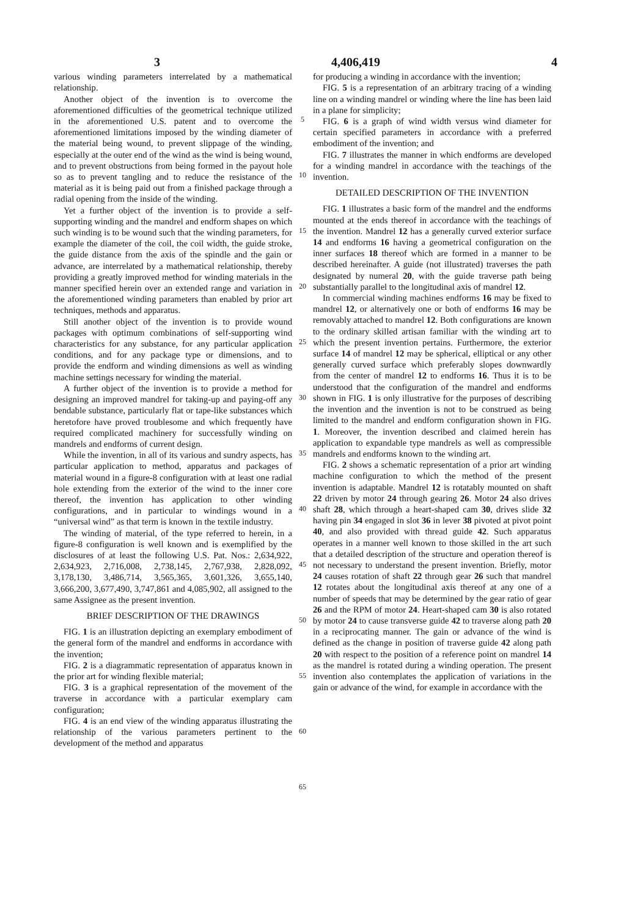3 4,406,419 4
various winding parameters interrelated by a mathematical relationship.
Another object of the invention is to overcome the aforementioned difficulties of the geometrical technique utilized in the aforementioned U.S. patent and to overcome the aforementioned limitations imposed by the winding diameter of the material being wound, to prevent slippage of the winding, especially at the outer end of the wind as the wind is being wound, and to prevent obstructions from being formed in the payout hole so as to prevent tangling and to reduce the resistance of the material as it is being paid out from a finished package through a radial opening from the inside of the winding.
Yet a further object of the invention is to provide a self-supporting winding and the mandrel and endform shapes on which such winding is to be wound such that the winding parameters, for example the diameter of the coil, the coil width, the guide stroke, the guide distance from the axis of the spindle and the gain or advance, are interrelated by a mathematical relationship, thereby providing a greatly improved method for winding materials in the manner specified herein over an extended range and variation in the aforementioned winding parameters than enabled by prior art techniques, methods and apparatus.
Still another object of the invention is to provide wound packages with optimum combinations of self-supporting wind characteristics for any substance, for any particular application conditions, and for any package type or dimensions, and to provide the endform and winding dimensions as well as winding machine settings necessary for winding the material.
A further object of the invention is to provide a method for designing an improved mandrel for taking-up and paying-off any bendable substance, particularly flat or tape-like substances which heretofore have proved troublesome and which frequently have required complicated machinery for successfully winding on mandrels and endforms of current design.
While the invention, in all of its various and sundry aspects, has particular application to method, apparatus and packages of material wound in a figure-8 configuration with at least one radial hole extending from the exterior of the wind to the inner core thereof, the invention has application to other winding configurations, and in particular to windings wound in a “universal wind” as that term is known in the textile industry.
The winding of material, of the type referred to herein, in a figure-8 configuration is well known and is exemplified by the disclosures of at least the following U.S. Pat. Nos.: 2,634,922, 2,634,923, 2,716,008, 2,738,145, 2,767,938, 2,828,092, 3,178,130, 3,486,714, 3,565,365, 3,601,326, 3,655,140, 3,666,200, 3,677,490, 3,747,861 and 4,085,902, all assigned to the same Assignee as the present invention.
BRIEF DESCRIPTION OF THE DRAWINGS
FIG. 1 is an illustration depicting an exemplary embodiment of the general form of the mandrel and endforms in accordance with the invention;
FIG. 2 is a diagrammatic representation of apparatus known in the prior art for winding flexible material;
FIG. 3 is a graphical representation of the movement of the traverse in accordance with a particular exemplary cam configuration;
FIG. 4 is an end view of the winding apparatus illustrating the relationship of the various parameters pertinent to the development of the method and apparatus
5
10
15
20
25
30
35
40
45
50
55
60
65
for producing a winding in accordance with the invention;
FIG. 5 is a representation of an arbitrary tracing of a winding line on a winding mandrel or winding where the line has been laid in a plane for simplicity;
FIG. 6 is a graph of wind width versus wind diameter for certain specified parameters in accordance with a preferred embodiment of the invention; and
FIG. 7 illustrates the manner in which endforms are developed for a winding mandrel in accordance with the teachings of the invention.
DETAILED DESCRIPTION OF THE INVENTION
FIG. 1 illustrates a basic form of the mandrel and the endforms mounted at the ends thereof in accordance with the teachings of the invention. Mandrel 12 has a generally curved exterior surface 14 and endforms 16 having a geometrical configuration on the inner surfaces 18 thereof which are formed in a manner to be described hereinafter. A guide (not illustrated) traverses the path designated by numeral 20, with the guide traverse path being substantially parallel to the longitudinal axis of mandrel 12.
In commercial winding machines endforms 16 may be fixed to mandrel 12, or alternatively one or both of endforms 16 may be removably attached to mandrel 12. Both configurations are known to the ordinary skilled artisan familiar with the winding art to which the present invention pertains. Furthermore, the exterior surface 14 of mandrel 12 may be spherical, elliptical or any other generally curved surface which preferably slopes downwardly from the center of mandrel 12 to endforms 16. Thus it is to be understood that the configuration of the mandrel and endforms shown in FIG. 1 is only illustrative for the purposes of describing the invention and the invention is not to be construed as being limited to the mandrel and endform configuration shown in FIG. 1. Moreover, the invention described and claimed herein has application to expandable type mandrels as well as compressible mandrels and endforms known to the winding art.
FIG. 2 shows a schematic representation of a prior art winding machine configuration to which the method of the present invention is adaptable. Mandrel 12 is rotatably mounted on shaft 22 driven by motor 24 through gearing 26. Motor 24 also drives shaft 28, which through a heart-shaped cam 30, drives slide 32 having pin 34 engaged in slot 36 in lever 38 pivoted at pivot point 40, and also provided with thread guide 42. Such apparatus operates in a manner well known to those skilled in the art such that a detailed description of the structure and operation thereof is not necessary to understand the present invention. Briefly, motor 24 causes rotation of shaft 22 through gear 26 such that mandrel 12 rotates about the longitudinal axis thereof at any one of a number of speeds that may be determined by the gear ratio of gear 26 and the RPM of motor 24. Heart-shaped cam 30 is also rotated by motor 24 to cause transverse guide 42 to traverse along path 20 in a reciprocating manner. The gain or advance of the wind is defined as the change in position of traverse guide 42 along path 20 with respect to the position of a reference point on mandrel 14 as the mandrel is rotated during a winding operation. The present invention also contemplates the application of variations in the gain or advance of the wind, for example in accordance with the